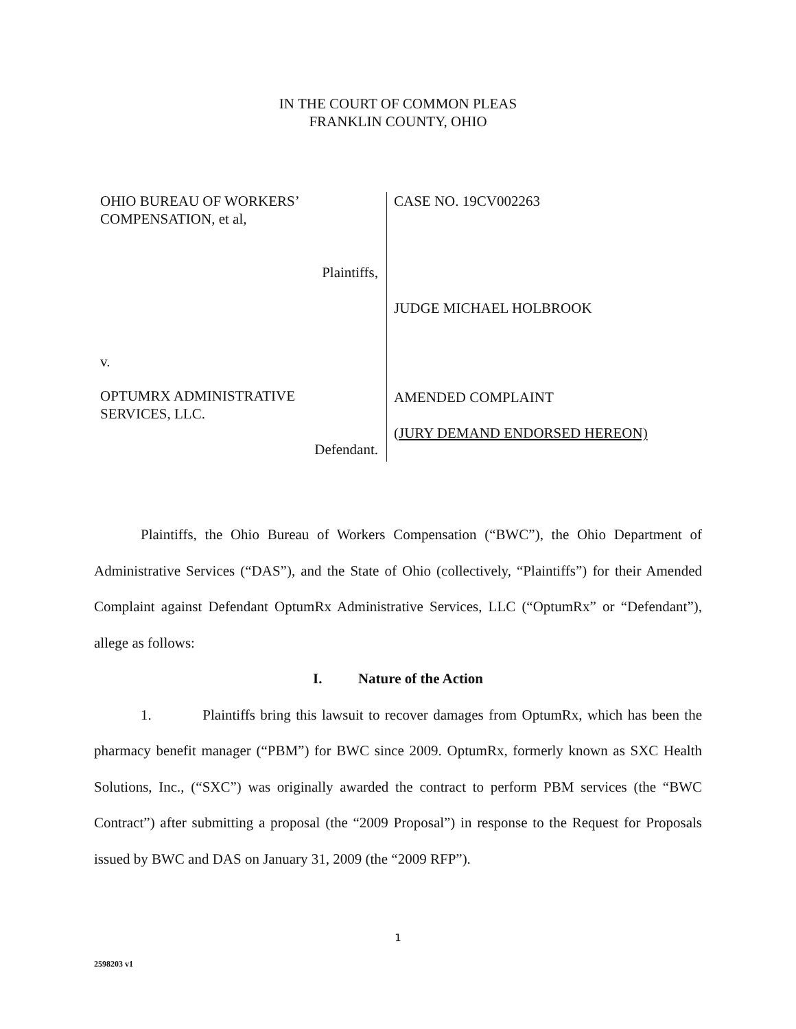IN THE COURT OF COMMON PLEAS
FRANKLIN COUNTY, OHIO
OHIO BUREAU OF WORKERS’
COMPENSATION, et al,
Plaintiffs,
v.
OPTUMRX ADMINISTRATIVE
SERVICES, LLC.
Defendant.
CASE NO. 19CV002263
JUDGE MICHAEL HOLBROOK
AMENDED COMPLAINT
(JURY DEMAND ENDORSED HEREON)
Plaintiffs, the Ohio Bureau of Workers Compensation (“BWC”), the Ohio Department of Administrative Services (“DAS”), and the State of Ohio (collectively, “Plaintiffs”) for their Amended Complaint against Defendant OptumRx Administrative Services, LLC (“OptumRx” or “Defendant”), allege as follows:
I. Nature of the Action
1. Plaintiffs bring this lawsuit to recover damages from OptumRx, which has been the pharmacy benefit manager (“PBM”) for BWC since 2009. OptumRx, formerly known as SXC Health Solutions, Inc., (“SXC”) was originally awarded the contract to perform PBM services (the “BWC Contract”) after submitting a proposal (the “2009 Proposal”) in response to the Request for Proposals issued by BWC and DAS on January 31, 2009 (the “2009 RFP”).
1
2598203 v1